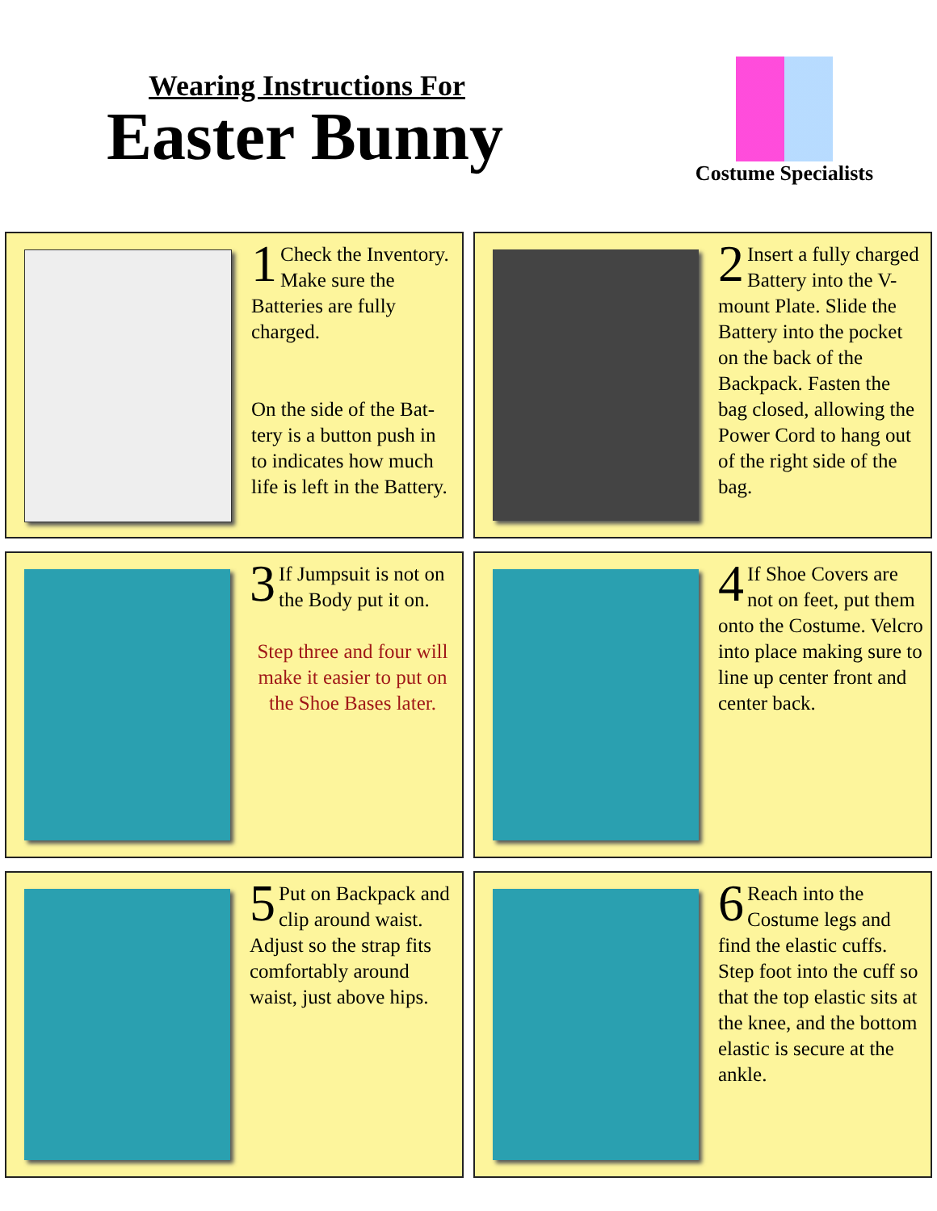Wearing Instructions For
Easter Bunny
Costume Specialists
1 Check the Inventory. Make sure the Batteries are fully charged.
On the side of the Bat-tery is a button push in to indicates how much life is left in the Battery.
2 Insert a fully charged Battery into the V-mount Plate. Slide the Battery into the pocket on the back of the Backpack. Fasten the bag closed, allowing the Power Cord to hang out of the right side of the bag.
3 If Jumpsuit is not on the Body put it on.
Step three and four will make it easier to put on the Shoe Bases later.
4 If Shoe Covers are not on feet, put them onto the Costume. Velcro into place making sure to line up center front and center back.
5 Put on Backpack and clip around waist. Adjust so the strap fits comfortably around waist, just above hips.
6 Reach into the Costume legs and find the elastic cuffs. Step foot into the cuff so that the top elastic sits at the knee, and the bottom elastic is secure at the ankle.